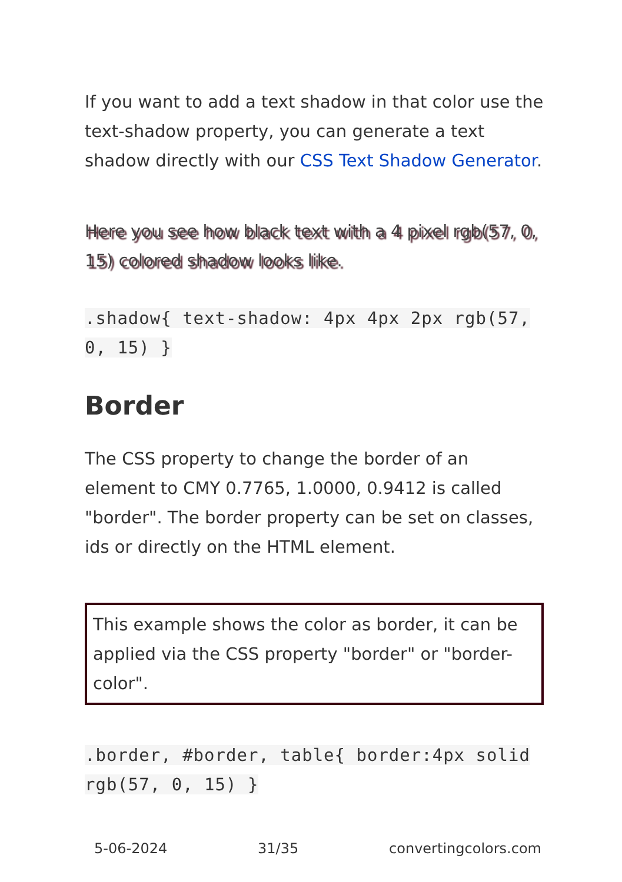If you want to add a text shadow in that color use the text-shadow property, you can generate a text shadow directly with our CSS Text Shadow Generator.
Here you see how black text with a 4 pixel rgb(57, 0, 15) colored shadow looks like.
.shadow{ text-shadow: 4px 4px 2px rgb(57, 0, 15) }
Border
The CSS property to change the border of an element to CMY 0.7765, 1.0000, 0.9412 is called "border". The border property can be set on classes, ids or directly on the HTML element.
This example shows the color as border, it can be applied via the CSS property "border" or "border-color".
.border, #border, table{ border:4px solid rgb(57, 0, 15) }
5-06-2024 31/35 convertingcolors.com